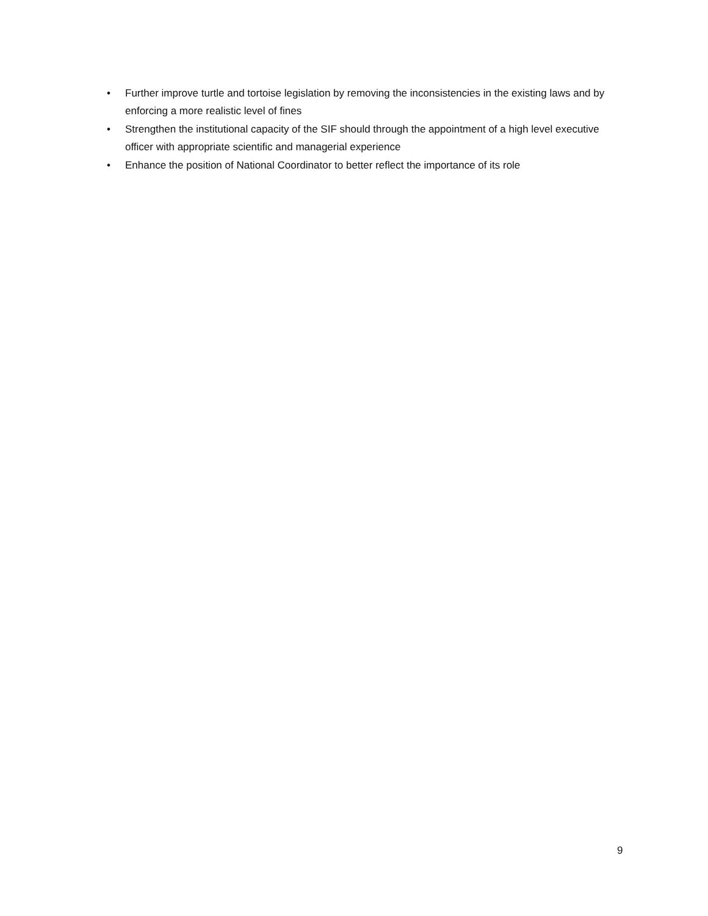• Further improve turtle and tortoise legislation by removing the inconsistencies in the existing laws and by enforcing a more realistic level of fines
• Strengthen the institutional capacity of the SIF should through the appointment of a high level executive officer with appropriate scientific and managerial experience
• Enhance the position of National Coordinator to better reflect the importance of its role
9